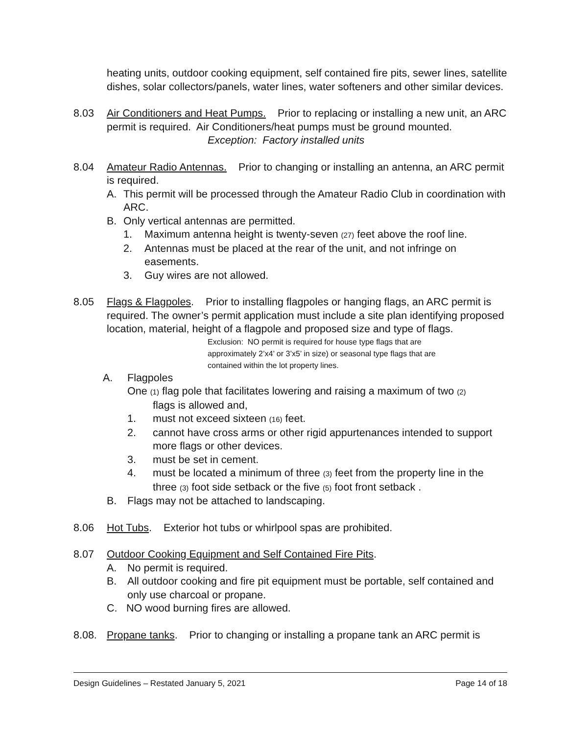heating units, outdoor cooking equipment, self contained fire pits, sewer lines, satellite dishes, solar collectors/panels, water lines, water softeners and other similar devices.
8.03 Air Conditioners and Heat Pumps. Prior to replacing or installing a new unit, an ARC permit is required. Air Conditioners/heat pumps must be ground mounted.
Exception: Factory installed units
8.04 Amateur Radio Antennas. Prior to changing or installing an antenna, an ARC permit is required.
A. This permit will be processed through the Amateur Radio Club in coordination with ARC.
B. Only vertical antennas are permitted.
1. Maximum antenna height is twenty-seven (27) feet above the roof line.
2. Antennas must be placed at the rear of the unit, and not infringe on easements.
3. Guy wires are not allowed.
8.05 Flags & Flagpoles. Prior to installing flagpoles or hanging flags, an ARC permit is required. The owner’s permit application must include a site plan identifying proposed location, material, height of a flagpole and proposed size and type of flags.
Exclusion: NO permit is required for house type flags that are approximately 2’x4’ or 3’x5’ in size) or seasonal type flags that are contained within the lot property lines.
A. Flagpoles
One (1) flag pole that facilitates lowering and raising a maximum of two (2)
flags is allowed and,
1. must not exceed sixteen (16) feet.
2. cannot have cross arms or other rigid appurtenances intended to support more flags or other devices.
3. must be set in cement.
4. must be located a minimum of three (3) feet from the property line in the three (3) foot side setback or the five (5) foot front setback .
B. Flags may not be attached to landscaping.
8.06 Hot Tubs. Exterior hot tubs or whirlpool spas are prohibited.
8.07 Outdoor Cooking Equipment and Self Contained Fire Pits.
A. No permit is required.
B. All outdoor cooking and fire pit equipment must be portable, self contained and only use charcoal or propane.
C. NO wood burning fires are allowed.
8.08. Propane tanks. Prior to changing or installing a propane tank an ARC permit is
Design Guidelines – Restated January 5, 2021 Page 14 of 18